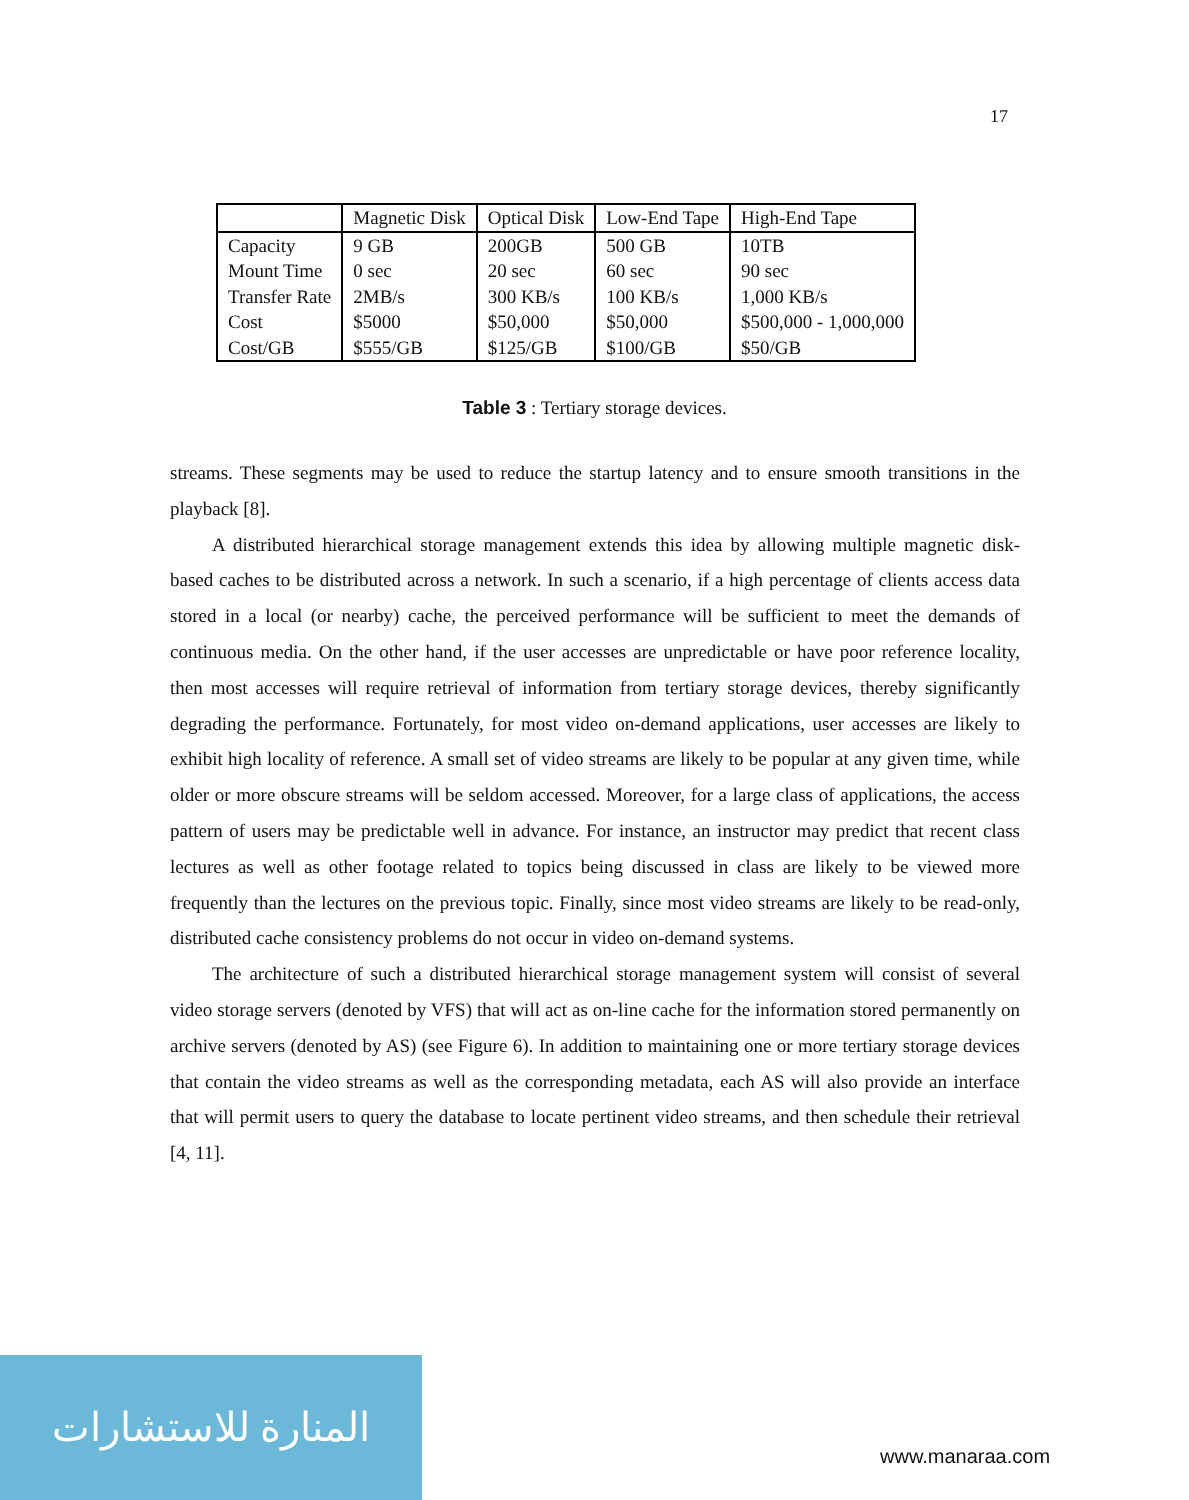17
| | Magnetic Disk | Optical Disk | Low-End Tape | High-End Tape |
| --- | --- | --- | --- | --- |
| Capacity | 9 GB | 200GB | 500 GB | 10TB |
| Mount Time | 0 sec | 20 sec | 60 sec | 90 sec |
| Transfer Rate | 2MB/s | 300 KB/s | 100 KB/s | 1,000 KB/s |
| Cost | $5000 | $50,000 | $50,000 | $500,000 - 1,000,000 |
| Cost/GB | $555/GB | $125/GB | $100/GB | $50/GB |
Table 3 : Tertiary storage devices.
streams. These segments may be used to reduce the startup latency and to ensure smooth transitions in the playback [8].
A distributed hierarchical storage management extends this idea by allowing multiple magnetic disk-based caches to be distributed across a network. In such a scenario, if a high percentage of clients access data stored in a local (or nearby) cache, the perceived performance will be sufficient to meet the demands of continuous media. On the other hand, if the user accesses are unpredictable or have poor reference locality, then most accesses will require retrieval of information from tertiary storage devices, thereby significantly degrading the performance. Fortunately, for most video on-demand applications, user accesses are likely to exhibit high locality of reference. A small set of video streams are likely to be popular at any given time, while older or more obscure streams will be seldom accessed. Moreover, for a large class of applications, the access pattern of users may be predictable well in advance. For instance, an instructor may predict that recent class lectures as well as other footage related to topics being discussed in class are likely to be viewed more frequently than the lectures on the previous topic. Finally, since most video streams are likely to be read-only, distributed cache consistency problems do not occur in video on-demand systems.
The architecture of such a distributed hierarchical storage management system will consist of several video storage servers (denoted by VFS) that will act as on-line cache for the information stored permanently on archive servers (denoted by AS) (see Figure 6). In addition to maintaining one or more tertiary storage devices that contain the video streams as well as the corresponding metadata, each AS will also provide an interface that will permit users to query the database to locate pertinent video streams, and then schedule their retrieval [4, 11].
المنارة للاستشارات
www.manaraa.com